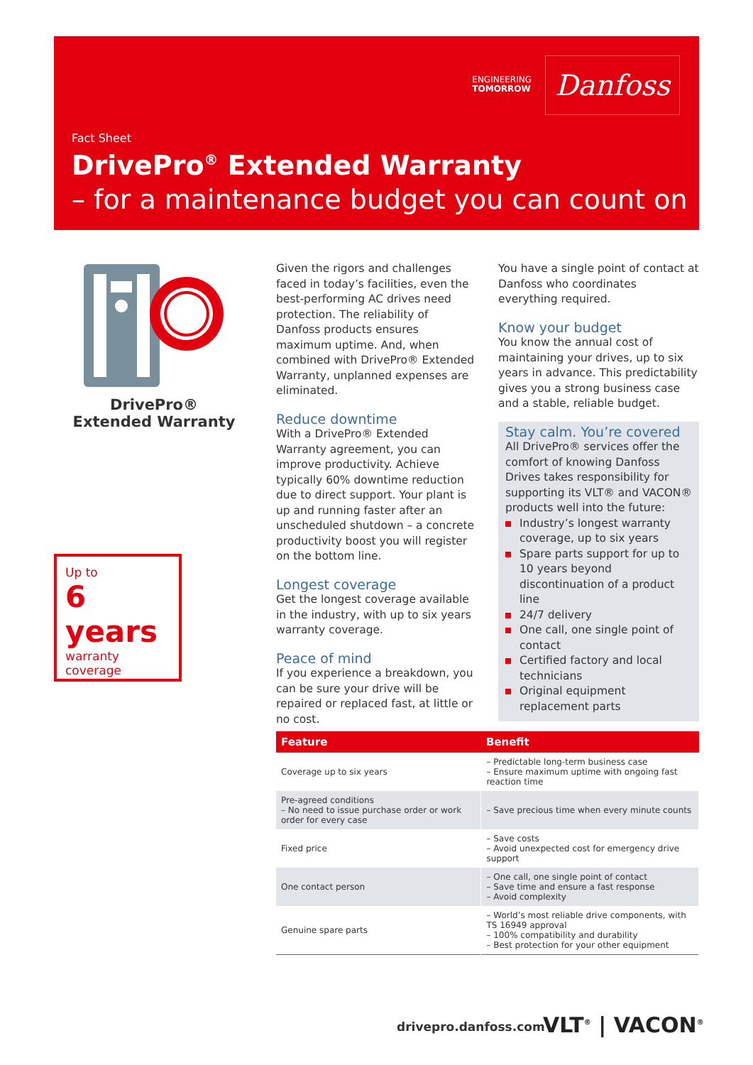ENGINEERING
TOMORROW
Danfoss
Fact Sheet
DrivePro<sup>®</sup> Extended Warranty
– for a maintenance budget you can count on
DrivePro® Extended Warranty
Up to
6 years
warranty coverage
Given the rigors and challenges faced in today’s facilities, even the best-performing AC drives need protection. The reliability of Danfoss products ensures maximum uptime. And, when combined with DrivePro® Extended Warranty, unplanned expenses are eliminated.
Reduce downtime
With a DrivePro® Extended Warranty agreement, you can improve productivity. Achieve typically 60% downtime reduction due to direct support. Your plant is up and running faster after an unscheduled shutdown – a concrete productivity boost you will register on the bottom line.
Longest coverage
Get the longest coverage available in the industry, with up to six years warranty coverage.
Peace of mind
If you experience a breakdown, you can be sure your drive will be repaired or replaced fast, at little or no cost.
You have a single point of contact at Danfoss who coordinates everything required.
Know your budget
You know the annual cost of maintaining your drives, up to six years in advance. This predictability gives you a strong business case and a stable, reliable budget.
Stay calm. You’re covered
All DrivePro® services offer the comfort of knowing Danfoss Drives takes responsibility for supporting its VLT® and VACON® products well into the future:
Industry’s longest warranty coverage, up to six years
Spare parts support for up to 10 years beyond discontinuation of a product line
24/7 delivery
One call, one single point of contact
Certified factory and local technicians
Original equipment replacement parts
| Feature | Benefit |
| --- | --- |
| Coverage up to six years | – Predictable long-term business case – Ensure maximum uptime with ongoing fast reaction time |
| Pre-agreed conditions – No need to issue purchase order or work order for every case | – Save precious time when every minute counts |
| Fixed price | – Save costs – Avoid unexpected cost for emergency drive support |
| One contact person | – One call, one single point of contact – Save time and ensure a fast response – Avoid complexity |
| Genuine spare parts | – World’s most reliable drive components, with TS 16949 approval – 100% compatibility and durability – Best protection for your other equipment |
drivepro.danfoss.com VLT<sup>®</sup> | VACON<sup>®</sup>